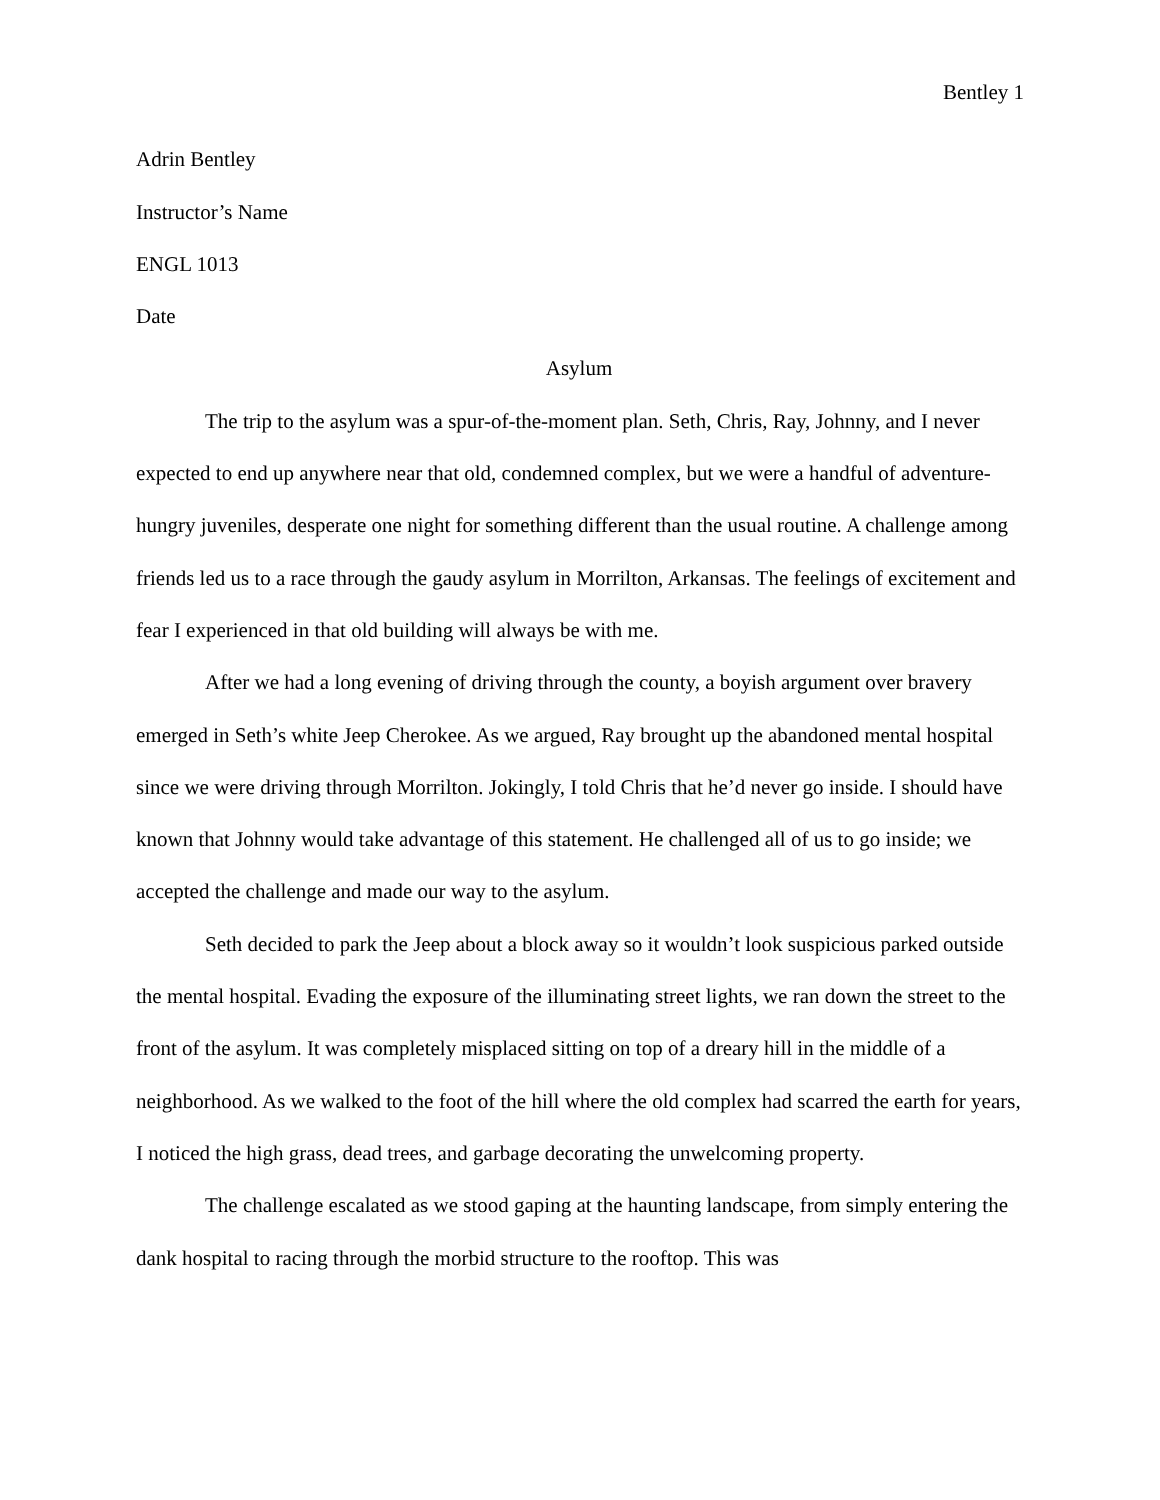Bentley 1
Adrin Bentley
Instructor’s Name
ENGL 1013
Date
Asylum
The trip to the asylum was a spur-of-the-moment plan. Seth, Chris, Ray, Johnny, and I never expected to end up anywhere near that old, condemned complex, but we were a handful of adventure-hungry juveniles, desperate one night for something different than the usual routine. A challenge among friends led us to a race through the gaudy asylum in Morrilton, Arkansas. The feelings of excitement and fear I experienced in that old building will always be with me.
After we had a long evening of driving through the county, a boyish argument over bravery emerged in Seth’s white Jeep Cherokee. As we argued, Ray brought up the abandoned mental hospital since we were driving through Morrilton. Jokingly, I told Chris that he’d never go inside. I should have known that Johnny would take advantage of this statement. He challenged all of us to go inside; we accepted the challenge and made our way to the asylum.
Seth decided to park the Jeep about a block away so it wouldn’t look suspicious parked outside the mental hospital. Evading the exposure of the illuminating street lights, we ran down the street to the front of the asylum. It was completely misplaced sitting on top of a dreary hill in the middle of a neighborhood. As we walked to the foot of the hill where the old complex had scarred the earth for years, I noticed the high grass, dead trees, and garbage decorating the unwelcoming property.
The challenge escalated as we stood gaping at the haunting landscape, from simply entering the dank hospital to racing through the morbid structure to the rooftop. This was